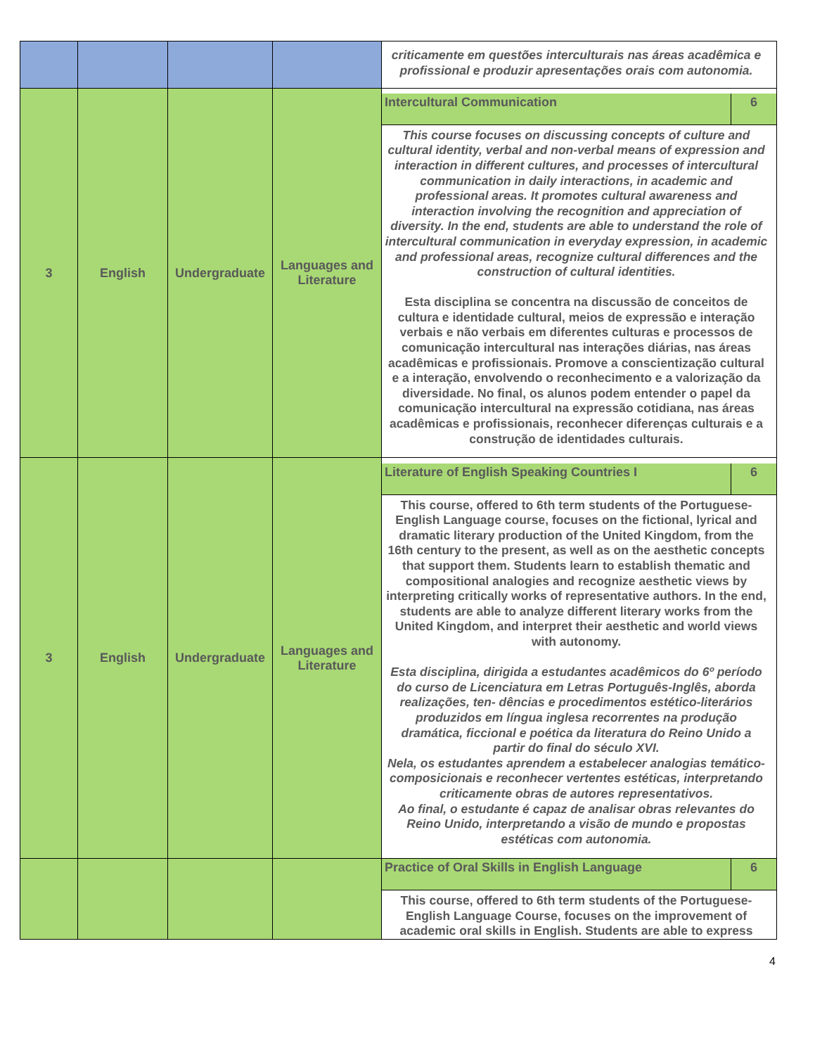| | | | | criticamente em questões interculturais nas áreas acadêmica e profissional e produzir apresentações orais com autonomia. |
| 3 | English | Undergraduate | Languages and Literature | Intercultural Communication 6 This course focuses on discussing concepts of culture and cultural identity, verbal and non-verbal means of expression and interaction in different cultures, and processes of intercultural communication in daily interactions, in academic and professional areas. It promotes cultural awareness and interaction involving the recognition and appreciation of diversity. In the end, students are able to understand the role of intercultural communication in everyday expression, in academic and professional areas, recognize cultural differences and the construction of cultural identities. Esta disciplina se concentra na discussão de conceitos de cultura e identidade cultural, meios de expressão e interação verbais e não verbais em diferentes culturas e processos de comunicação intercultural nas interações diárias, nas áreas acadêmicas e profissionais. Promove a conscientização cultural e a interação, envolvendo o reconhecimento e a valorização da diversidade. No final, os alunos podem entender o papel da comunicação intercultural na expressão cotidiana, nas áreas acadêmicas e profissionais, reconhecer diferenças culturais e a construção de identidades culturais. |
| 3 | English | Undergraduate | Languages and Literature | Literature of English Speaking Countries I 6 This course, offered to 6th term students of the Portuguese-English Language course, focuses on the fictional, lyrical and dramatic literary production of the United Kingdom, from the 16th century to the present, as well as on the aesthetic concepts that support them. Students learn to establish thematic and compositional analogies and recognize aesthetic views by interpreting critically works of representative authors. In the end, students are able to analyze different literary works from the United Kingdom, and interpret their aesthetic and world views with autonomy. Esta disciplina, dirigida a estudantes acadêmicos do 6º período do curso de Licenciatura em Letras Português-Inglês, aborda realizações, ten- dências e procedimentos estético-literários produzidos em língua inglesa recorrentes na produção dramática, ficcional e poética da literatura do Reino Unido a partir do final do século XVI. Nela, os estudantes aprendem a estabelecer analogias temático-composicionais e reconhecer vertentes estéticas, interpretando criticamente obras de autores representativos. Ao final, o estudante é capaz de analisar obras relevantes do Reino Unido, interpretando a visão de mundo e propostas estéticas com autonomia. |
| | | | | Practice of Oral Skills in English Language 6 This course, offered to 6th term students of the Portuguese-English Language Course, focuses on the improvement of academic oral skills in English. Students are able to express |
4